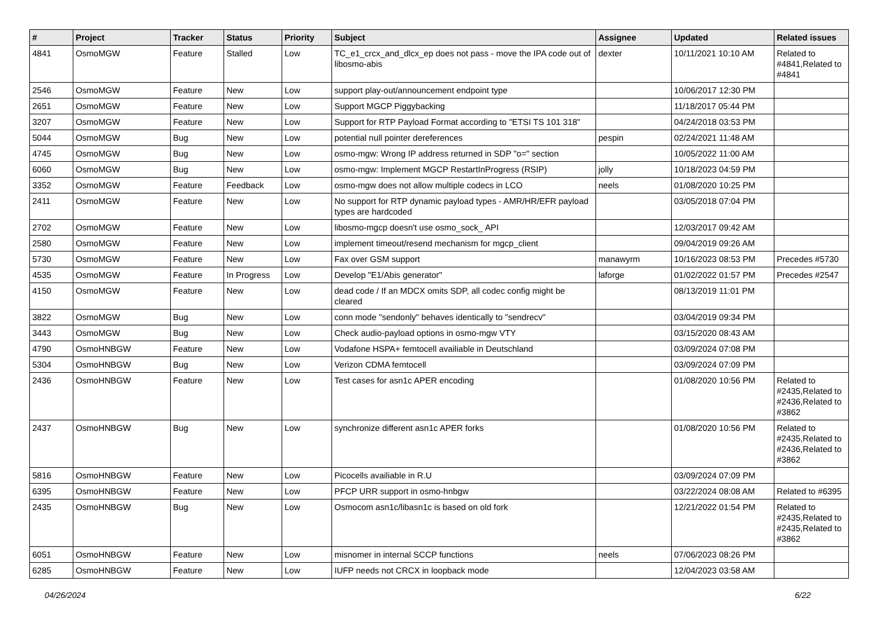| # | Project | Tracker | Status | Priority | Subject | Assignee | Updated | Related issues |
| --- | --- | --- | --- | --- | --- | --- | --- | --- |
| 4841 | OsmoMGW | Feature | Stalled | Low | TC_e1_crcx_and_dlcx_ep does not pass - move the IPA code out of libosmo-abis | dexter | 10/11/2021 10:10 AM | Related to #4841,Related to #4841 |
| 2546 | OsmoMGW | Feature | New | Low | support play-out/announcement endpoint type | | 10/06/2017 12:30 PM | |
| 2651 | OsmoMGW | Feature | New | Low | Support MGCP Piggybacking | | 11/18/2017 05:44 PM | |
| 3207 | OsmoMGW | Feature | New | Low | Support for RTP Payload Format according to "ETSI TS 101 318" | | 04/24/2018 03:53 PM | |
| 5044 | OsmoMGW | Bug | New | Low | potential null pointer dereferences | pespin | 02/24/2021 11:48 AM | |
| 4745 | OsmoMGW | Bug | New | Low | osmo-mgw: Wrong IP address returned in SDP "o=" section | | 10/05/2022 11:00 AM | |
| 6060 | OsmoMGW | Bug | New | Low | osmo-mgw: Implement MGCP RestartInProgress (RSIP) | jolly | 10/18/2023 04:59 PM | |
| 3352 | OsmoMGW | Feature | Feedback | Low | osmo-mgw does not allow multiple codecs in LCO | neels | 01/08/2020 10:25 PM | |
| 2411 | OsmoMGW | Feature | New | Low | No support for RTP dynamic payload types - AMR/HR/EFR payload types are hardcoded | | 03/05/2018 07:04 PM | |
| 2702 | OsmoMGW | Feature | New | Low | libosmo-mgcp doesn't use osmo_sock_ API | | 12/03/2017 09:42 AM | |
| 2580 | OsmoMGW | Feature | New | Low | implement timeout/resend mechanism for mgcp_client | | 09/04/2019 09:26 AM | |
| 5730 | OsmoMGW | Feature | New | Low | Fax over GSM support | manawyrm | 10/16/2023 08:53 PM | Precedes #5730 |
| 4535 | OsmoMGW | Feature | In Progress | Low | Develop "E1/Abis generator" | laforge | 01/02/2022 01:57 PM | Precedes #2547 |
| 4150 | OsmoMGW | Feature | New | Low | dead code / If an MDCX omits SDP, all codec config might be cleared | | 08/13/2019 11:01 PM | |
| 3822 | OsmoMGW | Bug | New | Low | conn mode "sendonly" behaves identically to "sendrecv" | | 03/04/2019 09:34 PM | |
| 3443 | OsmoMGW | Bug | New | Low | Check audio-payload options in osmo-mgw VTY | | 03/15/2020 08:43 AM | |
| 4790 | OsmoHNBGW | Feature | New | Low | Vodafone HSPA+ femtocell availiable in Deutschland | | 03/09/2024 07:08 PM | |
| 5304 | OsmoHNBGW | Bug | New | Low | Verizon CDMA femtocell | | 03/09/2024 07:09 PM | |
| 2436 | OsmoHNBGW | Feature | New | Low | Test cases for asn1c APER encoding | | 01/08/2020 10:56 PM | Related to #2435,Related to #2436,Related to #3862 |
| 2437 | OsmoHNBGW | Bug | New | Low | synchronize different asn1c APER forks | | 01/08/2020 10:56 PM | Related to #2435,Related to #2436,Related to #3862 |
| 5816 | OsmoHNBGW | Feature | New | Low | Picocells availiable in R.U | | 03/09/2024 07:09 PM | |
| 6395 | OsmoHNBGW | Feature | New | Low | PFCP URR support in osmo-hnbgw | | 03/22/2024 08:08 AM | Related to #6395 |
| 2435 | OsmoHNBGW | Bug | New | Low | Osmocom asn1c/libasn1c is based on old fork | | 12/21/2022 01:54 PM | Related to #2435,Related to #2435,Related to #3862 |
| 6051 | OsmoHNBGW | Feature | New | Low | misnomer in internal SCCP functions | neels | 07/06/2023 08:26 PM | |
| 6285 | OsmoHNBGW | Feature | New | Low | IUFP needs not CRCX in loopback mode | | 12/04/2023 03:58 AM | |
04/26/2024 6/22